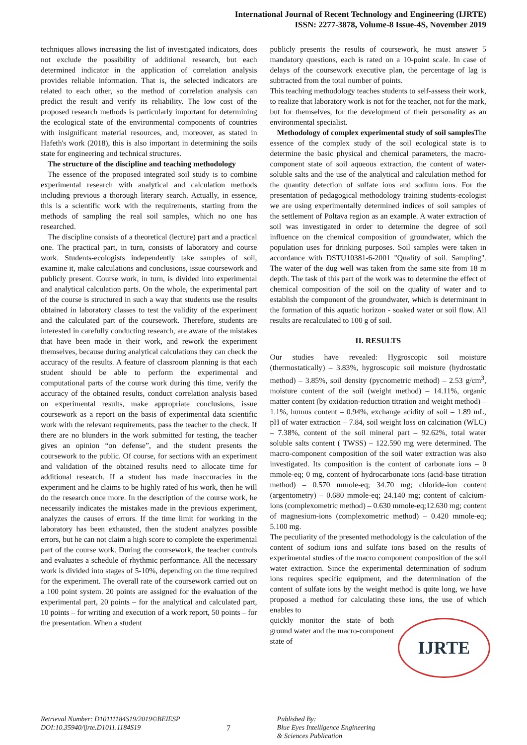International Journal of Recent Technology and Engineering (IJRTE)
ISSN: 2277-3878, Volume-8 Issue-4S, November 2019
techniques allows increasing the list of investigated indicators, does not exclude the possibility of additional research, but each determined indicator in the application of correlation analysis provides reliable information. That is, the selected indicators are related to each other, so the method of correlation analysis can predict the result and verify its reliability. The low cost of the proposed research methods is particularly important for determining the ecological state of the environmental components of countries with insignificant material resources, and, moreover, as stated in Hafeth's work (2018), this is also important in determining the soils state for engineering and technical structures.
The structure of the discipline and teaching methodology
The essence of the proposed integrated soil study is to combine experimental research with analytical and calculation methods including previous a thorough literary search. Actually, in essence, this is a scientific work with the requirements, starting from the methods of sampling the real soil samples, which no one has researched.
The discipline consists of a theoretical (lecture) part and a practical one. The practical part, in turn, consists of laboratory and course work. Students-ecologists independently take samples of soil, examine it, make calculations and conclusions, issue coursework and publicly present. Course work, in turn, is divided into experimental and analytical calculation parts. On the whole, the experimental part of the course is structured in such a way that students use the results obtained in laboratory classes to test the validity of the experiment and the calculated part of the coursework. Therefore, students are interested in carefully conducting research, are aware of the mistakes that have been made in their work, and rework the experiment themselves, because during analytical calculations they can check the accuracy of the results. A feature of classroom planning is that each student should be able to perform the experimental and computational parts of the course work during this time, verify the accuracy of the obtained results, conduct correlation analysis based on experimental results, make appropriate conclusions, issue coursework as a report on the basis of experimental data scientific work with the relevant requirements, pass the teacher to the check. If there are no blunders in the work submitted for testing, the teacher gives an opinion “on defense”, and the student presents the coursework to the public. Of course, for sections with an experiment and validation of the obtained results need to allocate time for additional research. If a student has made inaccuracies in the experiment and he claims to be highly rated of his work, then he will do the research once more. In the description of the course work, he necessarily indicates the mistakes made in the previous experiment, analyzes the causes of errors. If the time limit for working in the laboratory has been exhausted, then the student analyzes possible errors, but he can not claim a high score to complete the experimental part of the course work. During the coursework, the teacher controls and evaluates a schedule of rhythmic performance. All the necessary work is divided into stages of 5-10%, depending on the time required for the experiment. The overall rate of the coursework carried out on a 100 point system. 20 points are assigned for the evaluation of the experimental part, 20 points – for the analytical and calculated part, 10 points – for writing and execution of a work report, 50 points – for the presentation. When a student
publicly presents the results of coursework, he must answer 5 mandatory questions, each is rated on a 10-point scale. In case of delays of the coursework executive plan, the percentage of lag is subtracted from the total number of points.
This teaching methodology teaches students to self-assess their work, to realize that laboratory work is not for the teacher, not for the mark, but for themselves, for the development of their personality as an environmental specialist.
Methodology of complex experimental study of soil samples The essence of the complex study of the soil ecological state is to determine the basic physical and chemical parameters, the macro-component state of soil aqueous extraction, the content of water-soluble salts and the use of the analytical and calculation method for the quantity detection of sulfate ions and sodium ions. For the presentation of pedagogical methodology training students-ecologist we are using experimentally determined indices of soil samples of the settlement of Poltava region as an example. A water extraction of soil was investigated in order to determine the degree of soil influence on the chemical composition of groundwater, which the population uses for drinking purposes. Soil samples were taken in accordance with DSTU10381-6-2001 "Quality of soil. Sampling". The water of the dug well was taken from the same site from 18 m depth. The task of this part of the work was to determine the effect of chemical composition of the soil on the quality of water and to establish the component of the groundwater, which is determinant in the formation of this aquatic horizon - soaked water or soil flow. All results are recalculated to 100 g of soil.
II. RESULTS
Our studies have revealed: Hygroscopic soil moisture (thermostatically) – 3.83%, hygroscopic soil moisture (hydrostatic method) – 3.85%, soil density (pycnometric method) – 2.53 g/cm<sup>3</sup>, moisture content of the soil (weight method) – 14.11%, organic matter content (by oxidation-reduction titration and weight method) – 1.1%, humus content – 0.94%, exchange acidity of soil – 1.89 mL, pH of water extraction – 7.84, soil weight loss on calcination (WLC) – 7.38%, content of the soil mineral part – 92.62%, total water soluble salts content ( TWSS) – 122.590 mg were determined. The macro-component composition of the soil water extraction was also investigated. Its composition is the content of carbonate ions – 0 mmole-eq; 0 mg, content of hydrocarbonate ions (acid-base titration method) – 0.570 mmole-eq; 34.70 mg; chloride-ion content (argentometry) – 0.680 mmole-eq; 24.140 mg; content of calcium-ions (complexometric method) – 0.630 mmole-eq;12.630 mg; content of magnesium-ions (complexometric method) – 0.420 mmole-eq; 5.100 mg.
The peculiarity of the presented methodology is the calculation of the content of sodium ions and sulfate ions based on the results of experimental studies of the macro component composition of the soil water extraction. Since the experimental determination of sodium ions requires specific equipment, and the determination of the content of sulfate ions by the weight method is quite long, we have proposed a method for calculating these ions, the use of which enables to
IJRTE
quickly monitor the state of both ground water and the macro-component state of
Retrieval Number: D10111184S19/2019©BEIESP
DOI:10.35940/ijrte.D1011.1184S19
7
Published By:
Blue Eyes Intelligence Engineering
& Sciences Publication